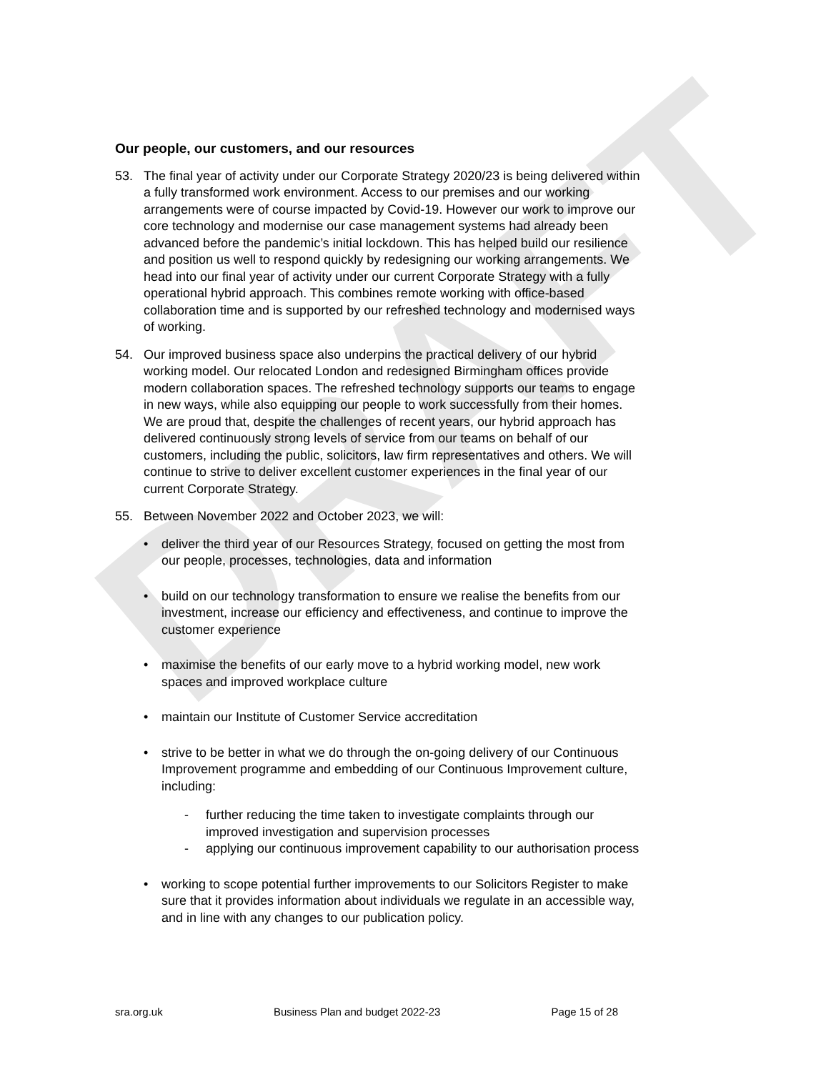DRAFT
Our people, our customers, and our resources
53. The final year of activity under our Corporate Strategy 2020/23 is being delivered within a fully transformed work environment. Access to our premises and our working arrangements were of course impacted by Covid-19. However our work to improve our core technology and modernise our case management systems had already been advanced before the pandemic’s initial lockdown. This has helped build our resilience and position us well to respond quickly by redesigning our working arrangements. We head into our final year of activity under our current Corporate Strategy with a fully operational hybrid approach. This combines remote working with office-based collaboration time and is supported by our refreshed technology and modernised ways of working.
54. Our improved business space also underpins the practical delivery of our hybrid working model. Our relocated London and redesigned Birmingham offices provide modern collaboration spaces. The refreshed technology supports our teams to engage in new ways, while also equipping our people to work successfully from their homes. We are proud that, despite the challenges of recent years, our hybrid approach has delivered continuously strong levels of service from our teams on behalf of our customers, including the public, solicitors, law firm representatives and others. We will continue to strive to deliver excellent customer experiences in the final year of our current Corporate Strategy.
55. Between November 2022 and October 2023, we will:
• deliver the third year of our Resources Strategy, focused on getting the most from our people, processes, technologies, data and information
• build on our technology transformation to ensure we realise the benefits from our investment, increase our efficiency and effectiveness, and continue to improve the customer experience
• maximise the benefits of our early move to a hybrid working model, new work spaces and improved workplace culture
• maintain our Institute of Customer Service accreditation
• strive to be better in what we do through the on-going delivery of our Continuous Improvement programme and embedding of our Continuous Improvement culture, including:
- further reducing the time taken to investigate complaints through our improved investigation and supervision processes
- applying our continuous improvement capability to our authorisation process
• working to scope potential further improvements to our Solicitors Register to make sure that it provides information about individuals we regulate in an accessible way, and in line with any changes to our publication policy.
sra.org.uk Business Plan and budget 2022-23 Page 15 of 28